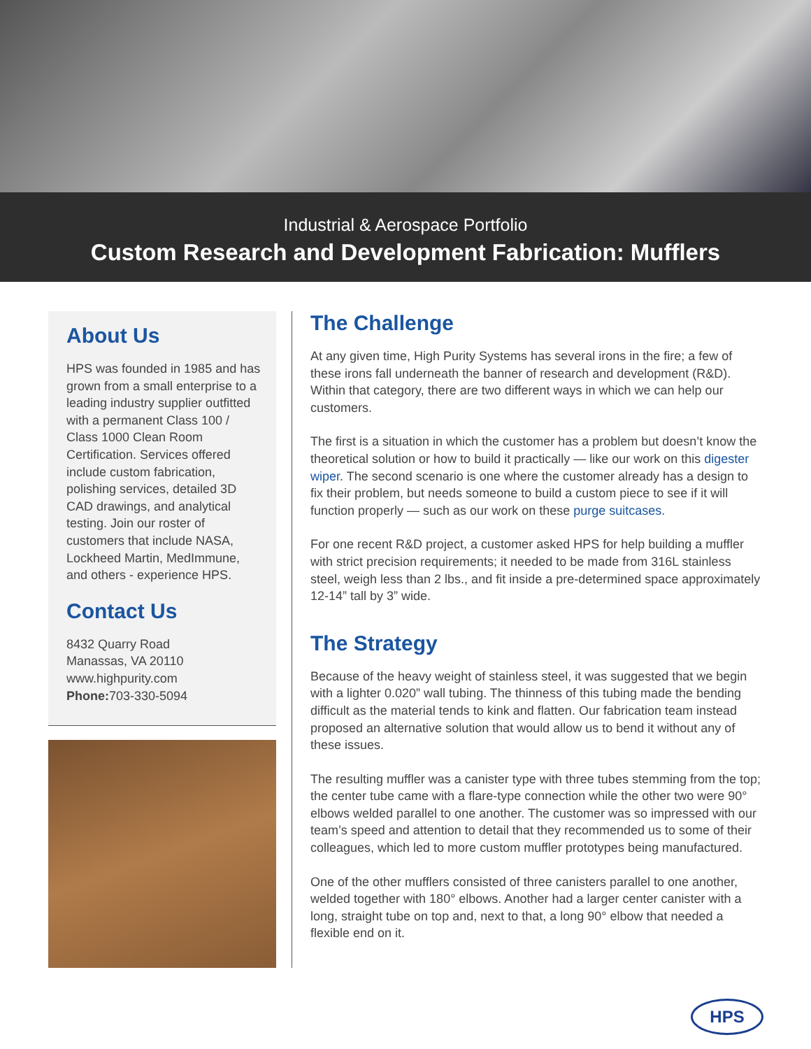Industrial & Aerospace Portfolio
Custom Research and Development Fabrication: Mufflers
About Us
HPS was founded in 1985 and has grown from a small enterprise to a leading industry supplier outfitted with a permanent Class 100 / Class 1000 Clean Room Certification. Services offered include custom fabrication, polishing services, detailed 3D CAD drawings, and analytical testing. Join our roster of customers that include NASA, Lockheed Martin, MedImmune, and others - experience HPS.
Contact Us
8432 Quarry Road
Manassas, VA 20110
www.highpurity.com
Phone: 703-330-5094
The Challenge
At any given time, High Purity Systems has several irons in the fire; a few of these irons fall underneath the banner of research and development (R&D). Within that category, there are two different ways in which we can help our customers.
The first is a situation in which the customer has a problem but doesn’t know the theoretical solution or how to build it practically — like our work on this digester wiper. The second scenario is one where the customer already has a design to fix their problem, but needs someone to build a custom piece to see if it will function properly — such as our work on these purge suitcases.
For one recent R&D project, a customer asked HPS for help building a muffler with strict precision requirements; it needed to be made from 316L stainless steel, weigh less than 2 lbs., and fit inside a pre-determined space approximately 12-14” tall by 3” wide.
The Strategy
Because of the heavy weight of stainless steel, it was suggested that we begin with a lighter 0.020” wall tubing. The thinness of this tubing made the bending difficult as the material tends to kink and flatten. Our fabrication team instead proposed an alternative solution that would allow us to bend it without any of these issues.
The resulting muffler was a canister type with three tubes stemming from the top; the center tube came with a flare-type connection while the other two were 90° elbows welded parallel to one another. The customer was so impressed with our team’s speed and attention to detail that they recommended us to some of their colleagues, which led to more custom muffler prototypes being manufactured.
One of the other mufflers consisted of three canisters parallel to one another, welded together with 180° elbows. Another had a larger center canister with a long, straight tube on top and, next to that, a long 90° elbow that needed a flexible end on it.
HPS